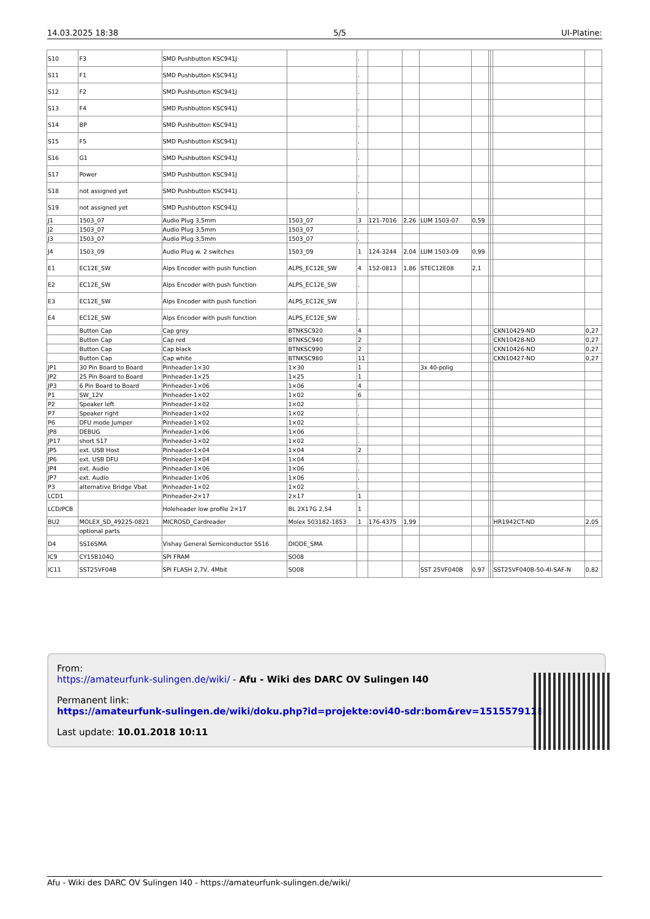14.03.2025 18:38 5/5 UI-Platine:
| S10 | F3 | SMD Pushbutton KSC941J | | . | | | | | | | | |
| S11 | F1 | SMD Pushbutton KSC941J | | . | | | | | | | | |
| S12 | F2 | SMD Pushbutton KSC941J | | . | | | | | | | | |
| S13 | F4 | SMD Pushbutton KSC941J | | . | | | | | | | | |
| S14 | BP | SMD Pushbutton KSC941J | | . | | | | | | | | |
| S15 | F5 | SMD Pushbutton KSC941J | | . | | | | | | | | |
| S16 | G1 | SMD Pushbutton KSC941J | | . | | | | | | | | |
| S17 | Power | SMD Pushbutton KSC941J | | . | | | | | | | | |
| S18 | not assigned yet | SMD Pushbutton KSC941J | | . | | | | | | | | |
| S19 | not assigned yet | SMD Pushbutton KSC941J | | . | | | | | | | | |
| J1 | 1503_07 | Audio Plug 3,5mm | 1503_07 | 3 | 121-7016 | 2,26 | LUM 1503-07 | 0,59 | | | | |
| J2 | 1503_07 | Audio Plug 3,5mm | 1503_07 | . | | | | | | | | |
| J3 | 1503_07 | Audio Plug 3,5mm | 1503_07 | . | | | | | | | | |
| J4 | 1503_09 | Audio Plug w. 2 switches | 1503_09 | 1 | 124-3244 | 2,04 | LUM 1503-09 | 0,99 | | | | |
| E1 | EC12E_SW | Alps Encoder with push function | ALPS_EC12E_SW | 4 | 152-0813 | 1,86 | STEC12E08 | 2,1 | | | | |
| E2 | EC12E_SW | Alps Encoder with push function | ALPS_EC12E_SW | . | | | | | | | | |
| E3 | EC12E_SW | Alps Encoder with push function | ALPS_EC12E_SW | . | | | | | | | | |
| E4 | EC12E_SW | Alps Encoder with push function | ALPS_EC12E_SW | . | | | | | | | | |
| | Button Cap | Cap grey | BTNKSC920 | 4 | | | | | | | CKN10429-ND | 0,27 |
| | Button Cap | Cap red | BTNKSC940 | 2 | | | | | | | CKN10428-ND | 0,27 |
| | Button Cap | Cap black | BTNKSC990 | 2 | | | | | | | CKN10426-ND | 0,27 |
| | Button Cap | Cap white | BTNKSC980 | 11 | | | | | | | CKN10427-ND | 0,27 |
| JP1 | 30 Pin Board to Board | Pinheader-1×30 | 1×30 | 1 | | | 3x 40-polig | | | | | |
| JP2 | 25 Pin Board to Board | Pinheader-1×25 | 1×25 | 1 | | | | | | | | |
| JP3 | 6 Pin Board to Board | Pinheader-1×06 | 1×06 | 4 | | | | | | | | |
| P1 | SW_12V | Pinheader-1×02 | 1×02 | 6 | | | | | | | | |
| P2 | Speaker left | Pinheader-1×02 | 1×02 | . | | | | | | | | |
| P7 | Speaker right | Pinheader-1×02 | 1×02 | . | | | | | | | | |
| P6 | DFU mode Jumper | Pinheader-1×02 | 1×02 | . | | | | | | | | |
| JP8 | DEBUG | Pinheader-1×06 | 1×06 | . | | | | | | | | |
| JP17 | short S17 | Pinheader-1×02 | 1×02 | . | | | | | | | | |
| JP5 | ext. USB Host | Pinheader-1×04 | 1×04 | 2 | | | | | | | | |
| JP6 | ext. USB DFU | Pinheader-1×04 | 1×04 | . | | | | | | | | |
| JP4 | ext. Audio | Pinheader-1×06 | 1×06 | . | | | | | | | | |
| JP7 | ext. Audio | Pinheader-1×06 | 1×06 | . | | | | | | | | |
| P3 | alternative Bridge Vbat | Pinheader-1×02 | 1×02 | . | | | | | | | | |
| LCD1 | | Pinheader-2×17 | 2×17 | 1 | | | | | | | | |
| LCD/PCB | | Holeheader low profile 2×17 | BL 2X17G 2,54 | 1 | | | | | | | | |
| BU2 | MOLEX_SD_49225-0821 | MICROSD_Cardreader | Molex 503182-1853 | 1 | 176-4375 | 1,99 | | | | | HR1942CT-ND | 2,05 |
| | optional parts | | | | | | | | | | | |
| D4 | SS16SMA | Vishay General Semiconductor SS16 | DIODE_SMA | | | | | | | | | |
| IC9 | CY15B104Q | SPI FRAM | SO08 | | | | | | | | | |
| IC11 | SST25VF04B | SPI FLASH 2,7V, 4Mbit | SO08 | | | | SST 25VF040B | 0,97 | | | SST25VF040B-50-4I-SAF-N | 0,82 |
From:
https://amateurfunk-sulingen.de/wiki/ - Afu - Wiki des DARC OV Sulingen I40
Permanent link:
https://amateurfunk-sulingen.de/wiki/doku.php?id=projekte:ovi40-sdr:bom&rev=1515579118
Last update: 10.01.2018 10:11
Afu - Wiki des DARC OV Sulingen I40 - https://amateurfunk-sulingen.de/wiki/